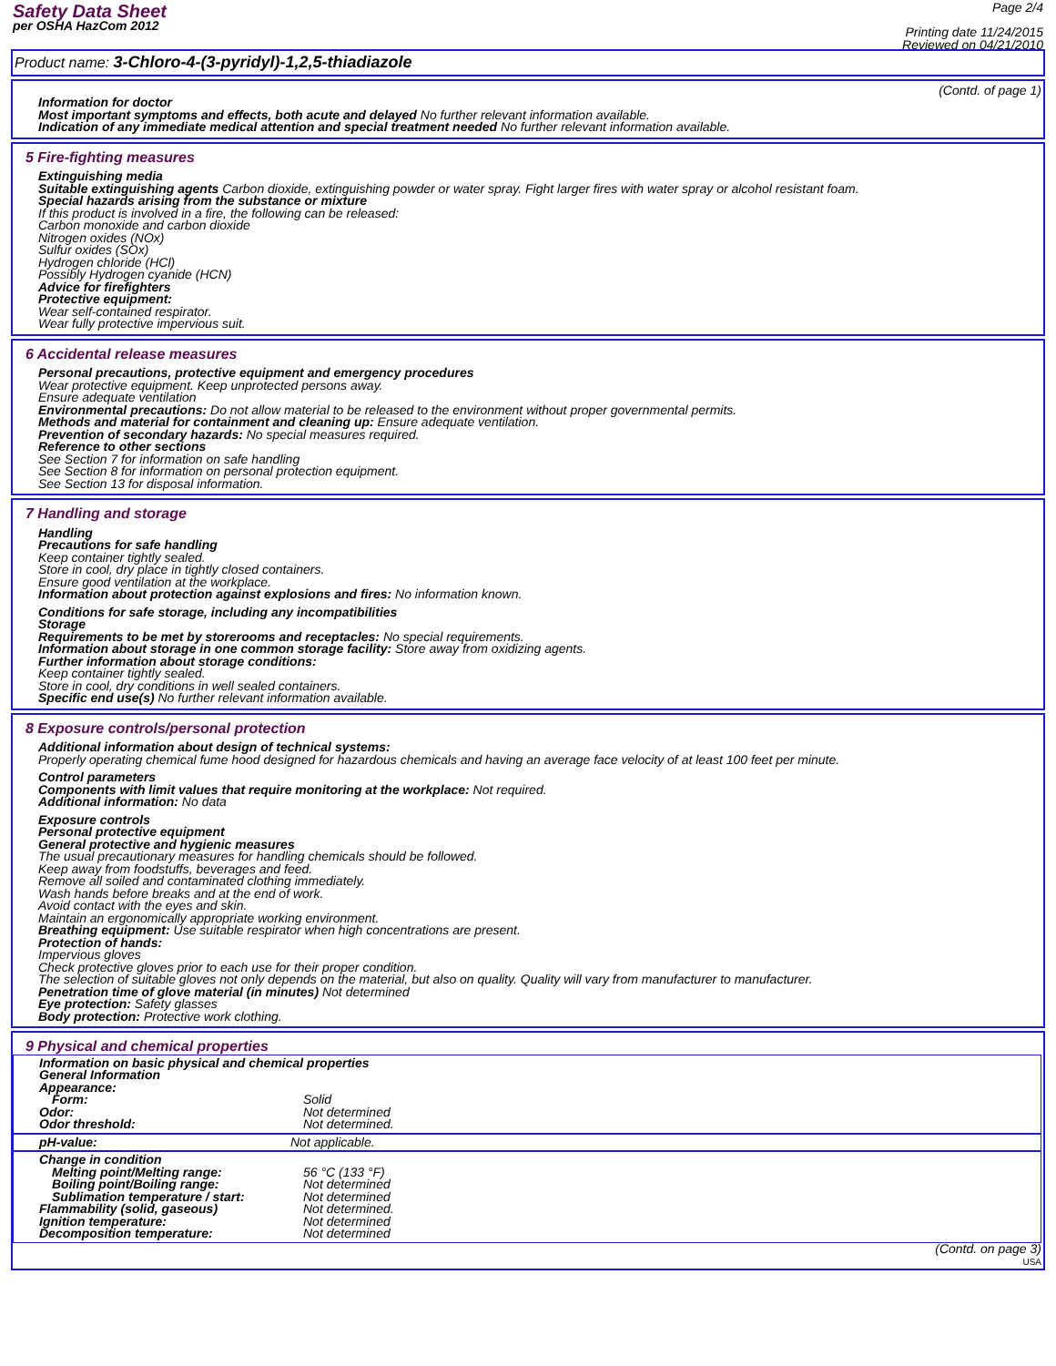Safety Data Sheet
per OSHA HazCom 2012
Page 2/4
Printing date 11/24/2015
Reviewed on 04/21/2010
Product name: 3-Chloro-4-(3-pyridyl)-1,2,5-thiadiazole
(Contd. of page 1)
Information for doctor
Most important symptoms and effects, both acute and delayed No further relevant information available.
Indication of any immediate medical attention and special treatment needed No further relevant information available.
5 Fire-fighting measures
Extinguishing media
Suitable extinguishing agents Carbon dioxide, extinguishing powder or water spray. Fight larger fires with water spray or alcohol resistant foam.
Special hazards arising from the substance or mixture
If this product is involved in a fire, the following can be released:
Carbon monoxide and carbon dioxide
Nitrogen oxides (NOx)
Sulfur oxides (SOx)
Hydrogen chloride (HCl)
Possibly Hydrogen cyanide (HCN)
Advice for firefighters
Protective equipment:
Wear self-contained respirator.
Wear fully protective impervious suit.
6 Accidental release measures
Personal precautions, protective equipment and emergency procedures
Wear protective equipment. Keep unprotected persons away.
Ensure adequate ventilation
Environmental precautions: Do not allow material to be released to the environment without proper governmental permits.
Methods and material for containment and cleaning up: Ensure adequate ventilation.
Prevention of secondary hazards: No special measures required.
Reference to other sections
See Section 7 for information on safe handling
See Section 8 for information on personal protection equipment.
See Section 13 for disposal information.
7 Handling and storage
Handling
Precautions for safe handling
Keep container tightly sealed.
Store in cool, dry place in tightly closed containers.
Ensure good ventilation at the workplace.
Information about protection against explosions and fires: No information known.
Conditions for safe storage, including any incompatibilities
Storage
Requirements to be met by storerooms and receptacles: No special requirements.
Information about storage in one common storage facility: Store away from oxidizing agents.
Further information about storage conditions:
Keep container tightly sealed.
Store in cool, dry conditions in well sealed containers.
Specific end use(s) No further relevant information available.
8 Exposure controls/personal protection
Additional information about design of technical systems:
Properly operating chemical fume hood designed for hazardous chemicals and having an average face velocity of at least 100 feet per minute.
Control parameters
Components with limit values that require monitoring at the workplace: Not required.
Additional information: No data
Exposure controls
Personal protective equipment
General protective and hygienic measures
The usual precautionary measures for handling chemicals should be followed.
Keep away from foodstuffs, beverages and feed.
Remove all soiled and contaminated clothing immediately.
Wash hands before breaks and at the end of work.
Avoid contact with the eyes and skin.
Maintain an ergonomically appropriate working environment.
Breathing equipment: Use suitable respirator when high concentrations are present.
Protection of hands:
Impervious gloves
Check protective gloves prior to each use for their proper condition.
The selection of suitable gloves not only depends on the material, but also on quality. Quality will vary from manufacturer to manufacturer.
Penetration time of glove material (in minutes) Not determined
Eye protection: Safety glasses
Body protection: Protective work clothing.
9 Physical and chemical properties
Information on basic physical and chemical properties
General Information
| Appearance: | |
| Form: | Solid |
| Odor: | Not determined |
| Odor threshold: | Not determined. |
| pH-value: | Not applicable. |
| Change in condition | |
| Melting point/Melting range: | 56 °C (133 °F) |
| Boiling point/Boiling range: | Not determined |
| Sublimation temperature / start: | Not determined |
| Flammability (solid, gaseous) | Not determined. |
| Ignition temperature: | Not determined |
| Decomposition temperature: | Not determined |
(Contd. on page 3)
USA